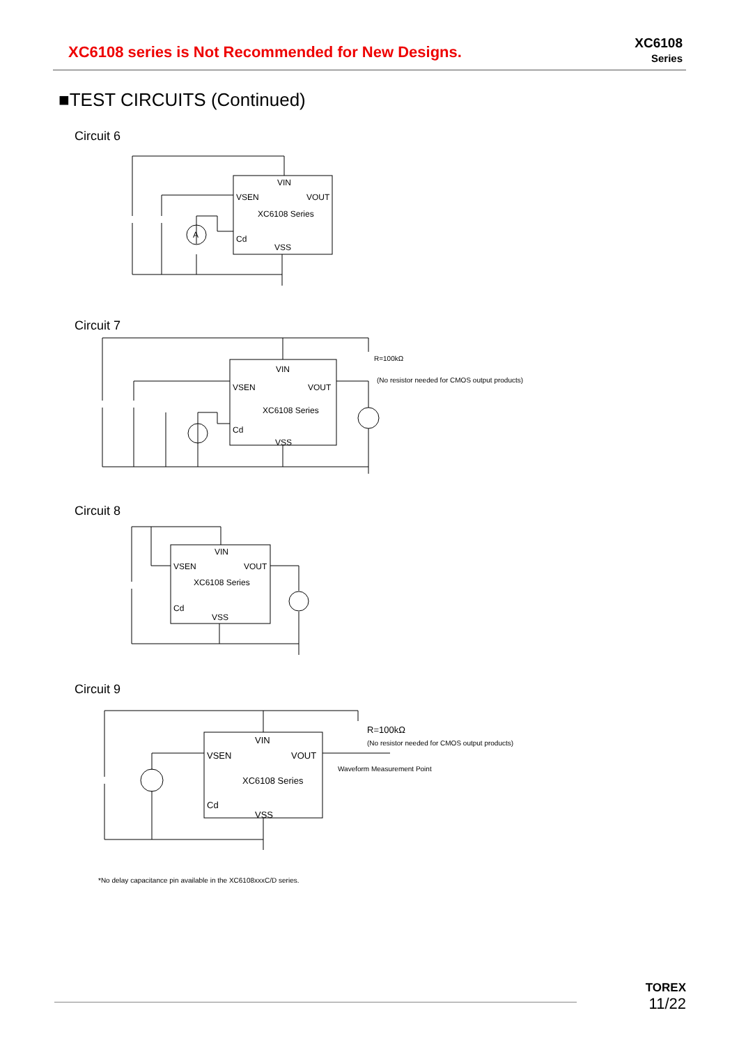XC6108 series is Not Recommended for New Designs.
XC6108
Series
■TEST CIRCUITS (Continued)
Circuit 6
VIN
VSEN
VOUT
XC6108 Series
Cd
VSS
A
Circuit 7
VIN
VSEN
VOUT
XC6108 Series
Cd
VSS
R=100kΩ
(No resistor needed for CMOS output products)
Circuit 8
VIN
VSEN
VOUT
XC6108 Series
Cd
VSS
Circuit 9
VIN
VSEN
VOUT
XC6108 Series
Cd
VSS
R=100kΩ
(No resistor needed for CMOS output products)
Waveform Measurement Point
*No delay capacitance pin available in the XC6108xxxC/D series.
TOREX
11/22